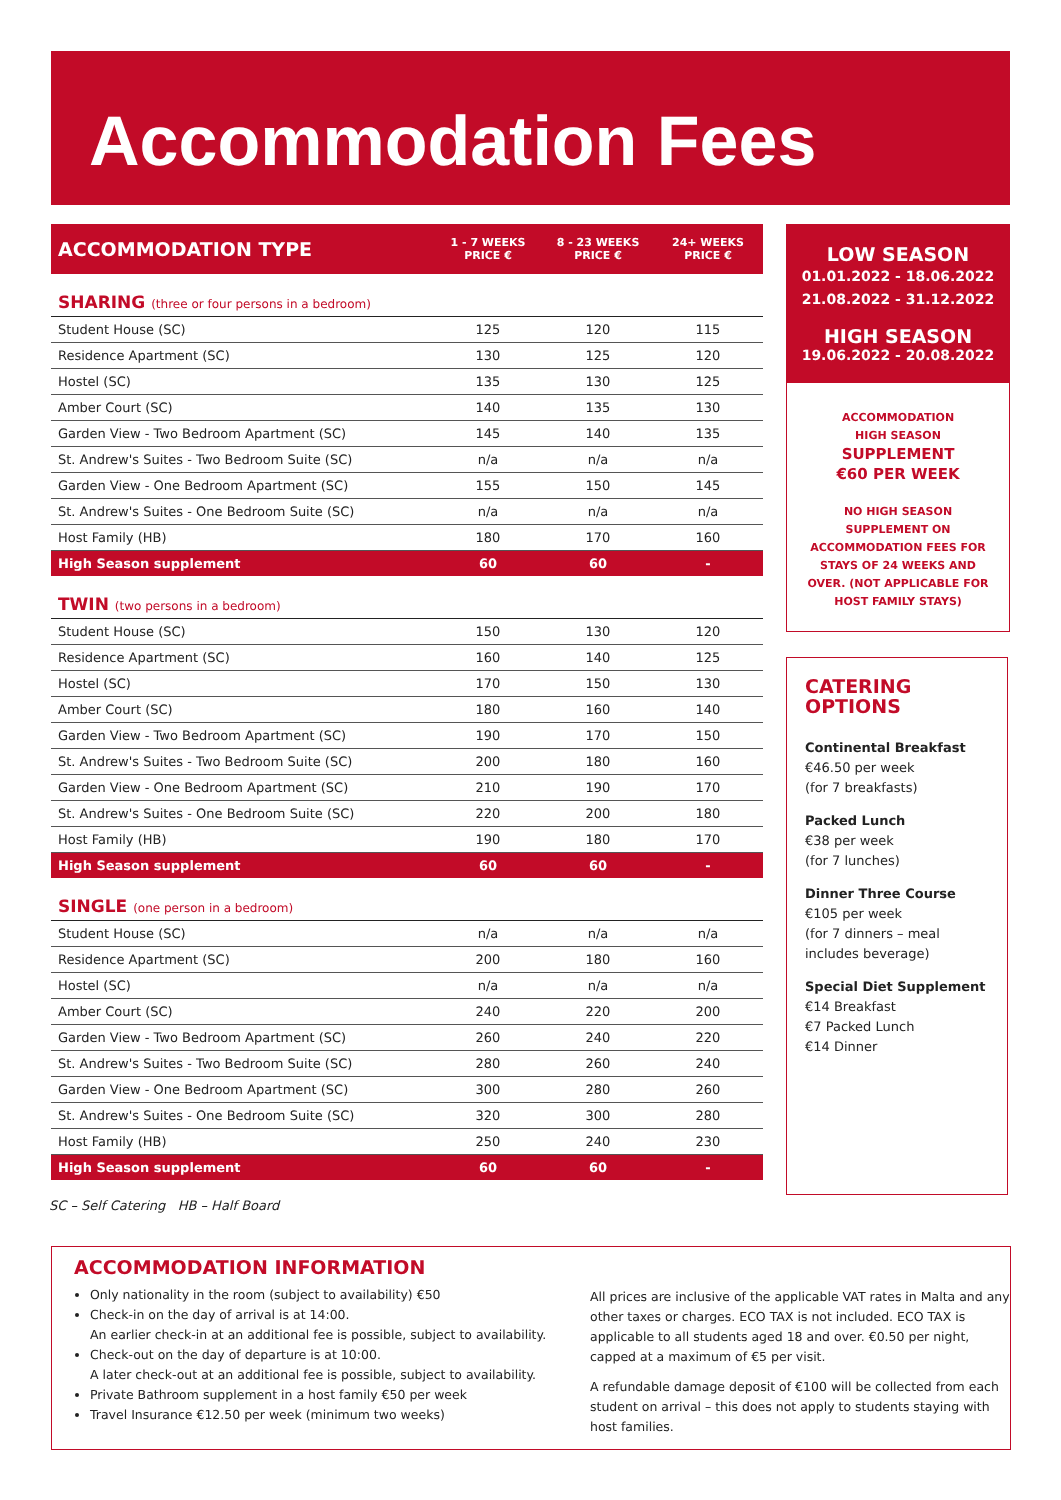Accommodation Fees
| ACCOMMODATION TYPE | 1 - 7 WEEKS PRICE € | 8 - 23 WEEKS PRICE € | 24+ WEEKS PRICE € |
| --- | --- | --- | --- |
| SHARING (three or four persons in a bedroom) | | | |
| Student House (SC) | 125 | 120 | 115 |
| Residence Apartment (SC) | 130 | 125 | 120 |
| Hostel (SC) | 135 | 130 | 125 |
| Amber Court (SC) | 140 | 135 | 130 |
| Garden View - Two Bedroom Apartment (SC) | 145 | 140 | 135 |
| St. Andrew's Suites - Two Bedroom Suite (SC) | n/a | n/a | n/a |
| Garden View - One Bedroom Apartment (SC) | 155 | 150 | 145 |
| St. Andrew's Suites - One Bedroom Suite (SC) | n/a | n/a | n/a |
| Host Family (HB) | 180 | 170 | 160 |
| High Season supplement | 60 | 60 | - |
| TWIN (two persons in a bedroom) | | | |
| Student House (SC) | 150 | 130 | 120 |
| Residence Apartment (SC) | 160 | 140 | 125 |
| Hostel (SC) | 170 | 150 | 130 |
| Amber Court (SC) | 180 | 160 | 140 |
| Garden View - Two Bedroom Apartment (SC) | 190 | 170 | 150 |
| St. Andrew's Suites - Two Bedroom Suite (SC) | 200 | 180 | 160 |
| Garden View - One Bedroom Apartment (SC) | 210 | 190 | 170 |
| St. Andrew's Suites - One Bedroom Suite (SC) | 220 | 200 | 180 |
| Host Family (HB) | 190 | 180 | 170 |
| High Season supplement | 60 | 60 | - |
| SINGLE (one person in a bedroom) | | | |
| Student House (SC) | n/a | n/a | n/a |
| Residence Apartment (SC) | 200 | 180 | 160 |
| Hostel (SC) | n/a | n/a | n/a |
| Amber Court (SC) | 240 | 220 | 200 |
| Garden View - Two Bedroom Apartment (SC) | 260 | 240 | 220 |
| St. Andrew's Suites - Two Bedroom Suite (SC) | 280 | 260 | 240 |
| Garden View - One Bedroom Apartment (SC) | 300 | 280 | 260 |
| St. Andrew's Suites - One Bedroom Suite (SC) | 320 | 300 | 280 |
| Host Family (HB) | 250 | 240 | 230 |
| High Season supplement | 60 | 60 | - |
SC – Self Catering HB – Half Board
LOW SEASON
01.01.2022 - 18.06.2022
21.08.2022 - 31.12.2022
HIGH SEASON
19.06.2022 - 20.08.2022
ACCOMMODATION
HIGH SEASON
SUPPLEMENT
€60 PER WEEK
NO HIGH SEASON SUPPLEMENT ON ACCOMMODATION FEES FOR STAYS OF 24 WEEKS AND OVER. (NOT APPLICABLE FOR HOST FAMILY STAYS)
CATERING
OPTIONS
Continental Breakfast
€46.50 per week
(for 7 breakfasts)
Packed Lunch
€38 per week
(for 7 lunches)
Dinner Three Course
€105 per week
(for 7 dinners – meal includes beverage)
Special Diet Supplement
€14 Breakfast
€7 Packed Lunch
€14 Dinner
ACCOMMODATION INFORMATION
Only nationality in the room (subject to availability) €50
Check-in on the day of arrival is at 14:00.
An earlier check-in at an additional fee is possible, subject to availability.
Check-out on the day of departure is at 10:00.
A later check-out at an additional fee is possible, subject to availability.
Private Bathroom supplement in a host family €50 per week
Travel Insurance €12.50 per week (minimum two weeks)
All prices are inclusive of the applicable VAT rates in Malta and any other taxes or charges. ECO TAX is not included. ECO TAX is applicable to all students aged 18 and over. €0.50 per night, capped at a maximum of €5 per visit.
A refundable damage deposit of €100 will be collected from each student on arrival – this does not apply to students staying with host families.